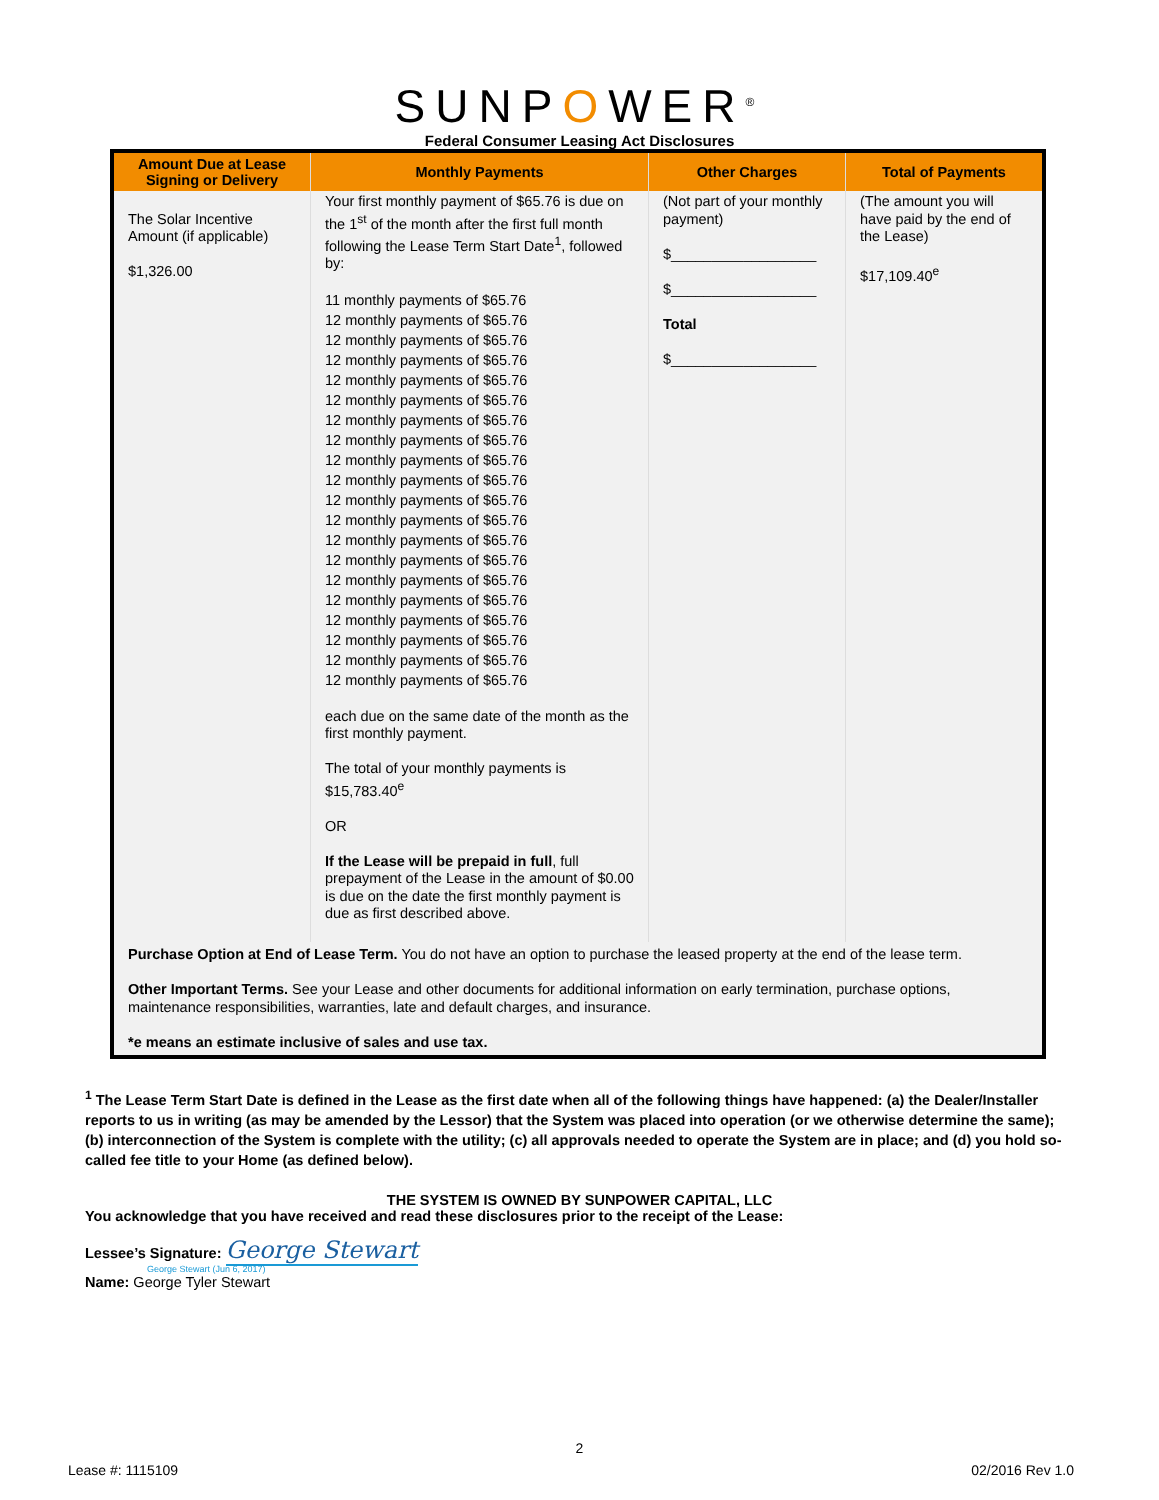SUNPOWER<sup>®</sup>
Federal Consumer Leasing Act Disclosures
| Amount Due at Lease Signing or Delivery | Monthly Payments | Other Charges | Total of Payments |
| --- | --- | --- | --- |
| The Solar Incentive Amount (if applicable) $1,326.00 | Your first monthly payment of $65.76 is due on the 1<sup>st</sup> of the month after the first full month following the Lease Term Start Date<sup>1</sup>, followed by: 11 monthly payments of $65.76 12 monthly payments of $65.76 12 monthly payments of $65.76 12 monthly payments of $65.76 12 monthly payments of $65.76 12 monthly payments of $65.76 12 monthly payments of $65.76 12 monthly payments of $65.76 12 monthly payments of $65.76 12 monthly payments of $65.76 12 monthly payments of $65.76 12 monthly payments of $65.76 12 monthly payments of $65.76 12 monthly payments of $65.76 12 monthly payments of $65.76 12 monthly payments of $65.76 12 monthly payments of $65.76 12 monthly payments of $65.76 12 monthly payments of $65.76 12 monthly payments of $65.76 each due on the same date of the month as the first monthly payment. The total of your monthly payments is $15,783.40<sup>e</sup> OR If the Lease will be prepaid in full , full prepayment of the Lease in the amount of $0.00 is due on the date the first monthly payment is due as first described above. | (Not part of your monthly payment) $__________________ $__________________ Total $__________________ | (The amount you will have paid by the end of the Lease) $17,109.40<sup>e</sup> |
| Purchase Option at End of Lease Term. You do not have an option to purchase the leased property at the end of the lease term. Other Important Terms. See your Lease and other documents for additional information on early termination, purchase options, maintenance responsibilities, warranties, late and default charges, and insurance. *e means an estimate inclusive of sales and use tax. | | | |
<sup>1</sup> The Lease Term Start Date is defined in the Lease as the first date when all of the following things have happened: (a) the Dealer/Installer reports to us in writing (as may be amended by the Lessor) that the System was placed into operation (or we otherwise determine the same); (b) interconnection of the System is complete with the utility; (c) all approvals needed to operate the System are in place; and (d) you hold so-called fee title to your Home (as defined below).
THE SYSTEM IS OWNED BY SUNPOWER CAPITAL, LLC
You acknowledge that you have received and read these disclosures prior to the receipt of the Lease:
Lessee’s Signature: George Stewart
George Stewart (Jun 6, 2017)
Name: George Tyler Stewart
2
Lease #: 1115109 02/2016 Rev 1.0